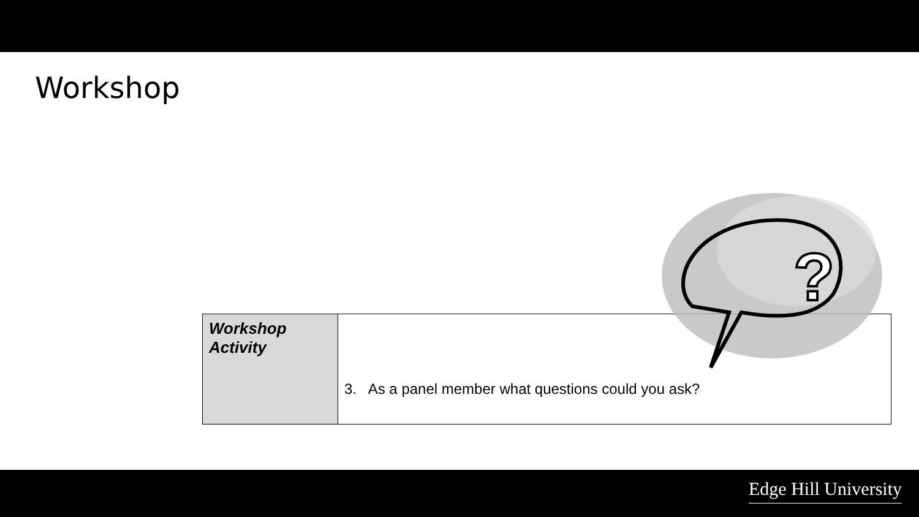Workshop
| Workshop Activity | 3. As a panel member what questions could you ask? |
?
Edge Hill University